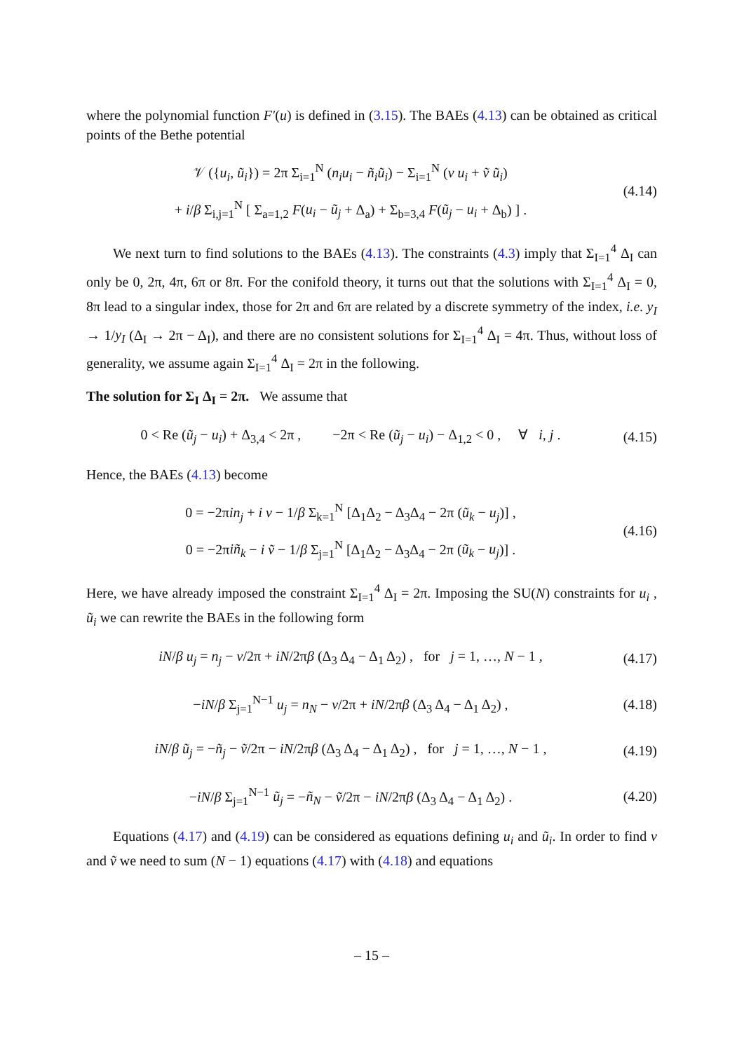where the polynomial function F′(u) is defined in (3.15). The BAEs (4.13) can be obtained as critical points of the Bethe potential
𝒱 ({u<sub>i</sub>, ũ<sub>i</sub>}) = 2π Σ<sub>i=1</sub><sup>N</sup> (n<sub>i</sub>u<sub>i</sub> − ñ<sub>i</sub>ũ<sub>i</sub>) − Σ<sub>i=1</sub><sup>N</sup> (v u<sub>i</sub> + ṽ ũ<sub>i</sub>)
+ i/β Σ<sub>i,j=1</sub><sup>N</sup> [ Σ<sub>a=1,2</sub> F(u<sub>i</sub> − ũ<sub>j</sub> + Δ<sub>a</sub>) + Σ<sub>b=3,4</sub> F(ũ<sub>j</sub> − u<sub>i</sub> + Δ<sub>b</sub>) ] .
(4.14)
We next turn to find solutions to the BAEs (4.13). The constraints (4.3) imply that Σ<sub>I=1</sub><sup>4</sup> Δ<sub>I</sub> can only be 0, 2π, 4π, 6π or 8π. For the conifold theory, it turns out that the solutions with Σ<sub>I=1</sub><sup>4</sup> Δ<sub>I</sub> = 0, 8π lead to a singular index, those for 2π and 6π are related by a discrete symmetry of the index, i.e. y<sub>I</sub> → 1/y<sub>I</sub> (Δ<sub>I</sub> → 2π − Δ<sub>I</sub>), and there are no consistent solutions for Σ<sub>I=1</sub><sup>4</sup> Δ<sub>I</sub> = 4π. Thus, without loss of generality, we assume again Σ<sub>I=1</sub><sup>4</sup> Δ<sub>I</sub> = 2π in the following.
The solution for Σ<sub>I</sub> Δ<sub>I</sub> = 2π. We assume that
0 < Re (ũ<sub>j</sub> − u<sub>i</sub>) + Δ<sub>3,4</sub> < 2π , −2π < Re (ũ<sub>j</sub> − u<sub>i</sub>) − Δ<sub>1,2</sub> < 0 , ∀ i, j .
(4.15)
Hence, the BAEs (4.13) become
0 = −2πin<sub>j</sub> + i v − 1/β Σ<sub>k=1</sub><sup>N</sup> [Δ<sub>1</sub>Δ<sub>2</sub> − Δ<sub>3</sub>Δ<sub>4</sub> − 2π (ũ<sub>k</sub> − u<sub>j</sub>)] ,
0 = −2πiñ<sub>k</sub> − i ṽ − 1/β Σ<sub>j=1</sub><sup>N</sup> [Δ<sub>1</sub>Δ<sub>2</sub> − Δ<sub>3</sub>Δ<sub>4</sub> − 2π (ũ<sub>k</sub> − u<sub>j</sub>)] .
(4.16)
Here, we have already imposed the constraint Σ<sub>I=1</sub><sup>4</sup> Δ<sub>I</sub> = 2π. Imposing the SU(N) constraints for u<sub>i</sub> , ũ<sub>i</sub> we can rewrite the BAEs in the following form
iN/β u<sub>j</sub> = n<sub>j</sub> − v/2π + iN/2πβ (Δ<sub>3</sub> Δ<sub>4</sub> − Δ<sub>1</sub> Δ<sub>2</sub>) , for j = 1, …, N − 1 ,
(4.17)
−iN/β Σ<sub>j=1</sub><sup>N−1</sup> u<sub>j</sub> = n<sub>N</sub> − v/2π + iN/2πβ (Δ<sub>3</sub> Δ<sub>4</sub> − Δ<sub>1</sub> Δ<sub>2</sub>) ,
(4.18)
iN/β ũ<sub>j</sub> = −ñ<sub>j</sub> − ṽ/2π − iN/2πβ (Δ<sub>3</sub> Δ<sub>4</sub> − Δ<sub>1</sub> Δ<sub>2</sub>) , for j = 1, …, N − 1 ,
(4.19)
−iN/β Σ<sub>j=1</sub><sup>N−1</sup> ũ<sub>j</sub> = −ñ<sub>N</sub> − ṽ/2π − iN/2πβ (Δ<sub>3</sub> Δ<sub>4</sub> − Δ<sub>1</sub> Δ<sub>2</sub>) .
(4.20)
Equations (4.17) and (4.19) can be considered as equations defining u<sub>i</sub> and ũ<sub>i</sub>. In order to find v and ṽ we need to sum (N − 1) equations (4.17) with (4.18) and equations
– 15 –